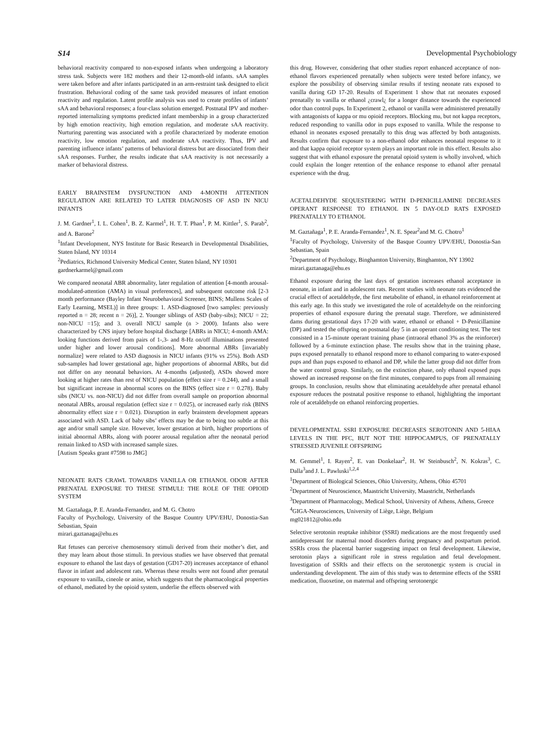S14 Developmental Psychobiology
behavioral reactivity compared to non-exposed infants when undergoing a laboratory stress task. Subjects were 182 mothers and their 12-month-old infants. sAA samples were taken before and after infants participated in an arm-restraint task designed to elicit frustration. Behavioral coding of the same task provided measures of infant emotion reactivity and regulation. Latent profile analysis was used to create profiles of infants’ sAA and behavioral responses; a four-class solution emerged. Postnatal IPV and mother-reported internalizing symptoms predicted infant membership in a group characterized by high emotion reactivity, high emotion regulation, and moderate sAA reactivity. Nurturing parenting was associated with a profile characterized by moderate emotion reactivity, low emotion regulation, and moderate sAA reactivity. Thus, IPV and parenting influence infants’ patterns of behavioral distress but are dissociated from their sAA responses. Further, the results indicate that sAA reactivity is not necessarily a marker of behavioral distress.
EARLY BRAINSTEM DYSFUNCTION AND 4-MONTH ATTENTION REGULATION ARE RELATED TO LATER DIAGNOSIS OF ASD IN NICU INFANTS
J. M. Gardner<sup>1</sup>, I. L. Cohen<sup>1</sup>, B. Z. Karmel<sup>1</sup>, H. T. T. Phan<sup>1</sup>, P. M. Kittler<sup>1</sup>, S. Parab<sup>2</sup>, and A. Barone<sup>2</sup>
<sup>1</sup> Infant Development, NYS Institute for Basic Research in Developmental Disabilities, Staten Island, NY 10314
<sup>2</sup> Pediatrics, Richmond University Medical Center, Staten Island, NY 10301
gardnerkarmel@gmail.com
We compared neonatal ABR abnormality, later regulation of attention [4-month arousal-modulated-attention (AMA) in visual preferences], and subsequent outcome risk [2-3 month performance (Bayley Infant Neurobehavioral Screener, BINS; Mullens Scales of Early Learning, MSEL)] in three groups: 1. ASD-diagnosed [two samples: previously reported n = 28; recent n = 26)], 2. Younger siblings of ASD (baby-sibs); NICU = 22; non-NICU =15); and 3. overall NICU sample (n > 2000). Infants also were characterized by CNS injury before hospital discharge [ABRs in NICU; 4-month AMA: looking functions derived from pairs of 1-,3- and 8-Hz on/off illuminations presented under higher and lower arousal conditions]. More abnormal ABRs [invariably normalize] were related to ASD diagnosis in NICU infants (91% vs 25%). Both ASD sub-samples had lower gestational age, higher proportions of abnormal ABRs, but did not differ on any neonatal behaviors. At 4-months (adjusted), ASDs showed more looking at higher rates than rest of NICU population (effect size r = 0.244), and a small but significant increase in abnormal scores on the BINS (effect size r = 0.278). Baby sibs (NICU vs. non-NICU) did not differ from overall sample on proportion abnormal neonatal ABRs, arousal regulation (effect size r = 0.025), or increased early risk (BINS abnormality effect size r = 0.021). Disruption in early brainstem development appears associated with ASD. Lack of baby sibs’ effects may be due to being too subtle at this age and/or small sample size. However, lower gestation at birth, higher proportions of initial abnormal ABRs, along with poorer arousal regulation after the neonatal period remain linked to ASD with increased sample sizes.
[Autism Speaks grant #7598 to JMG]
NEONATE RATS CRAWL TOWARDS VANILLA OR ETHANOL ODOR AFTER PRENATAL EXPOSURE TO THESE STIMULI: THE ROLE OF THE OPIOID SYSTEM
M. Gaztañaga, P. E. Aranda-Fernandez, and M. G. Chotro
Faculty of Psychology, University of the Basque Country UPV/EHU, Donostia-San Sebastian, Spain
mirari.gaztanaga@ehu.es
Rat fetuses can perceive chemosensory stimuli derived from their mother’s diet, and they may learn about those stimuli. In previous studies we have observed that prenatal exposure to ethanol the last days of gestation (GD17-20) increases acceptance of ethanol flavor in infant and adolescent rats. Whereas these results were not found after prenatal exposure to vanilla, cineole or anise, which suggests that the pharmacological properties of ethanol, mediated by the opioid system, underlie the effects observed with
this drug. However, considering that other studies report enhanced acceptance of non-ethanol flavors experienced prenatally when subjects were tested before infancy, we explore the possibility of observing similar results if testing neonate rats exposed to vanilla during GD 17-20. Results of Experiment 1 show that rat neonates exposed prenatally to vanilla or ethanol ¿crawl¿ for a longer distance towards the experienced odor than control pups. In Experiment 2, ethanol or vanilla were administered prenatally with antagonists of kappa or mu opioid receptors. Blocking mu, but not kappa receptors, reduced responding to vanilla odor in pups exposed to vanilla. While the response to ethanol in neonates exposed prenatally to this drug was affected by both antagonists. Results confirm that exposure to a non-ethanol odor enhances neonatal response to it and that kappa opioid receptor system plays an important role in this effect. Results also suggest that with ethanol exposure the prenatal opioid system is wholly involved, which could explain the longer retention of the enhance response to ethanol after prenatal experience with the drug.
ACETALDEHYDE SEQUESTERING WITH D-PENICILLAMINE DECREASES OPERANT RESPONSE TO ETHANOL IN 5 DAY-OLD RATS EXPOSED PRENATALLY TO ETHANOL
M. Gaztañaga<sup>1</sup>, P. E. Aranda-Fernandez<sup>1</sup>, N. E. Spear<sup>2</sup>and M. G. Chotro<sup>1</sup>
<sup>1</sup> Faculty of Psychology, University of the Basque Country UPV/EHU, Donostia-San Sebastian, Spain
<sup>2</sup> Department of Psychology, Binghamton University, Binghamton, NY 13902
mirari.gaztanaga@ehu.es
Ethanol exposure during the last days of gestation increases ethanol acceptance in neonate, in infant and in adolescent rats. Recent studies with neonate rats evidenced the crucial effect of acetaldehyde, the first metabolite of ethanol, in ethanol reinforcement at this early age. In this study we investigated the role of acetaldehyde on the reinforcing properties of ethanol exposure during the prenatal stage. Therefore, we administered dams during gestational days 17-20 with water, ethanol or ethanol + D-Penicillamine (DP) and tested the offspring on postnatal day 5 in an operant conditioning test. The test consisted in a 15-minute operant training phase (intraoral ethanol 3% as the reinforcer) followed by a 6-minute extinction phase. The results show that in the training phase, pups exposed prenatally to ethanol respond more to ethanol comparing to water-exposed pups and than pups exposed to ethanol and DP, while the latter group did not differ from the water control group. Similarly, on the extinction phase, only ethanol exposed pups showed an increased response on the first minutes, compared to pups from all remaining groups. In conclusion, results show that eliminating acetaldehyde after prenatal ethanol exposure reduces the postnatal positive response to ethanol, highlighting the important role of acetaldehyde on ethanol reinforcing properties.
DEVELOPMENTAL SSRI EXPOSURE DECREASES SEROTONIN AND 5-HIAA LEVELS IN THE PFC, BUT NOT THE HIPPOCAMPUS, OF PRENATALLY STRESSED JUVENILE OFFSPRING
M. Gemmel<sup>1</sup>, I. Rayen<sup>2</sup>, E. van Donkelaar<sup>2</sup>, H. W Steinbusch<sup>2</sup>, N. Kokras<sup>3</sup>, C. Dalla<sup>3</sup>and J. L. Pawluski<sup>1,2,4</sup>
<sup>1</sup> Department of Biological Sciences, Ohio University, Athens, Ohio 45701
<sup>2</sup> Department of Neuroscience, Maastricht University, Maastricht, Netherlands
<sup>3</sup> Department of Pharmacology, Medical School, University of Athens, Athens, Greece
<sup>4</sup> GIGA-Neurosciences, University of Liège, Liège, Belgium
mg021812@ohio.edu
Selective serotonin reuptake inhibitor (SSRI) medications are the most frequently used antidepressant for maternal mood disorders during pregnancy and postpartum period. SSRIs cross the placental barrier suggesting impact on fetal development. Likewise, serotonin plays a significant role in stress regulation and fetal development. Investigation of SSRIs and their effects on the serotonergic system is crucial in understanding development. The aim of this study was to determine effects of the SSRI medication, fluoxetine, on maternal and offspring serotonergic